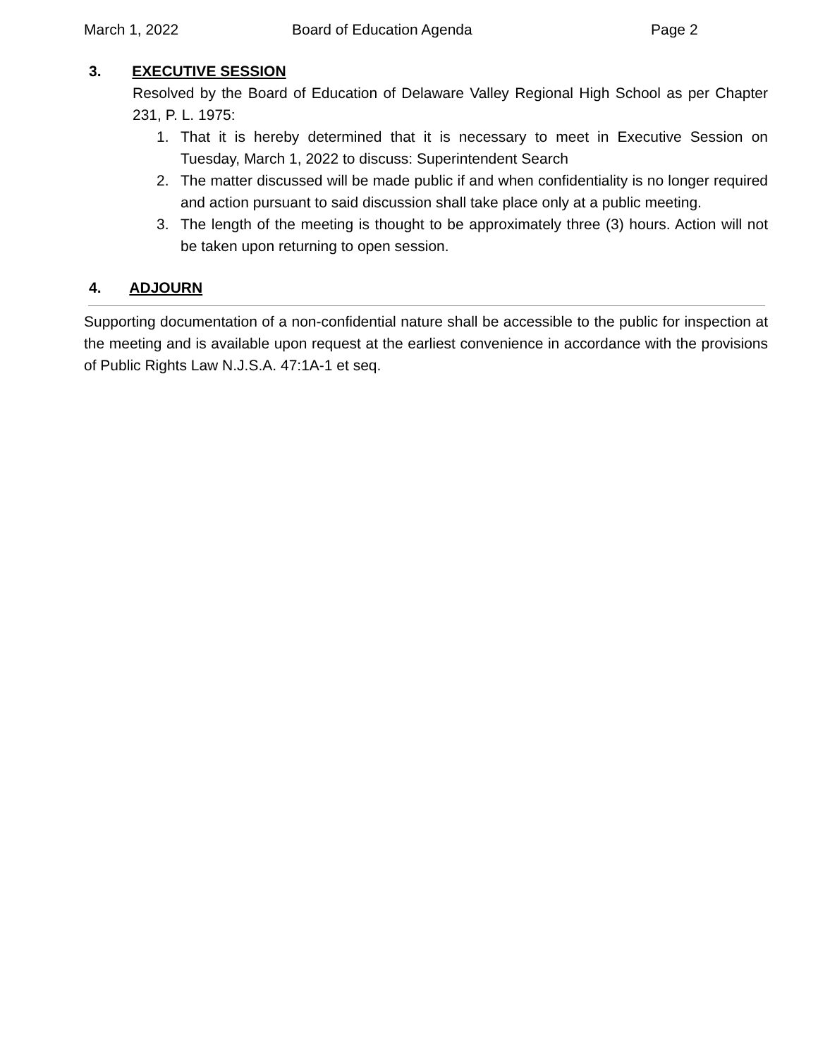March 1, 2022 Board of Education Agenda Page 2
3. EXECUTIVE SESSION
Resolved by the Board of Education of Delaware Valley Regional High School as per Chapter 231, P. L. 1975:
1. That it is hereby determined that it is necessary to meet in Executive Session on Tuesday, March 1, 2022 to discuss: Superintendent Search
2. The matter discussed will be made public if and when confidentiality is no longer required and action pursuant to said discussion shall take place only at a public meeting.
3. The length of the meeting is thought to be approximately three (3) hours. Action will not be taken upon returning to open session.
4. ADJOURN
Supporting documentation of a non-confidential nature shall be accessible to the public for inspection at the meeting and is available upon request at the earliest convenience in accordance with the provisions of Public Rights Law N.J.S.A. 47:1A-1 et seq.